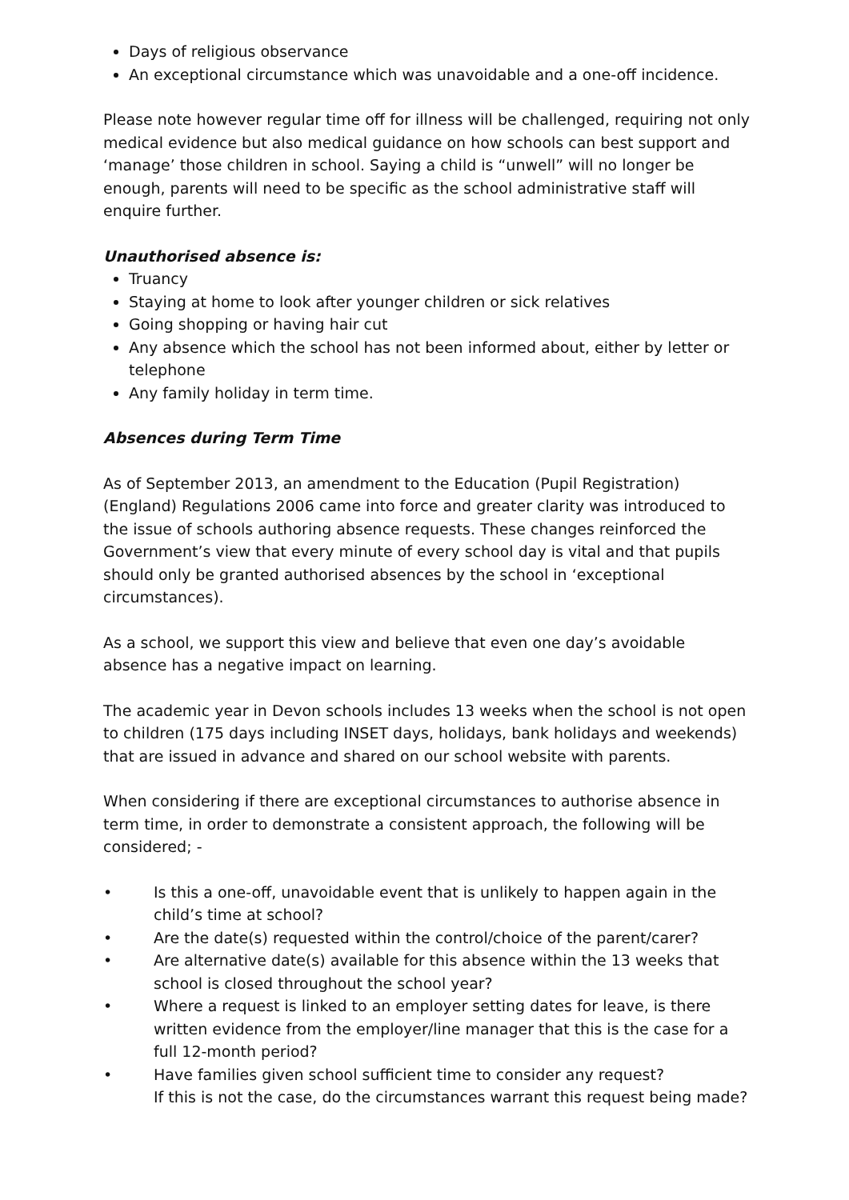Days of religious observance
An exceptional circumstance which was unavoidable and a one-off incidence.
Please note however regular time off for illness will be challenged, requiring not only medical evidence but also medical guidance on how schools can best support and ‘manage’ those children in school. Saying a child is “unwell” will no longer be enough, parents will need to be specific as the school administrative staff will enquire further.
Unauthorised absence is:
Truancy
Staying at home to look after younger children or sick relatives
Going shopping or having hair cut
Any absence which the school has not been informed about, either by letter or telephone
Any family holiday in term time.
Absences during Term Time
As of September 2013, an amendment to the Education (Pupil Registration) (England) Regulations 2006 came into force and greater clarity was introduced to the issue of schools authoring absence requests. These changes reinforced the Government’s view that every minute of every school day is vital and that pupils should only be granted authorised absences by the school in ‘exceptional circumstances).
As a school, we support this view and believe that even one day’s avoidable absence has a negative impact on learning.
The academic year in Devon schools includes 13 weeks when the school is not open to children (175 days including INSET days, holidays, bank holidays and weekends) that are issued in advance and shared on our school website with parents.
When considering if there are exceptional circumstances to authorise absence in term time, in order to demonstrate a consistent approach, the following will be considered; -
• Is this a one-off, unavoidable event that is unlikely to happen again in the child’s time at school?
• Are the date(s) requested within the control/choice of the parent/carer?
• Are alternative date(s) available for this absence within the 13 weeks that school is closed throughout the school year?
• Where a request is linked to an employer setting dates for leave, is there written evidence from the employer/line manager that this is the case for a full 12-month period?
• Have families given school sufficient time to consider any request?
If this is not the case, do the circumstances warrant this request being made?